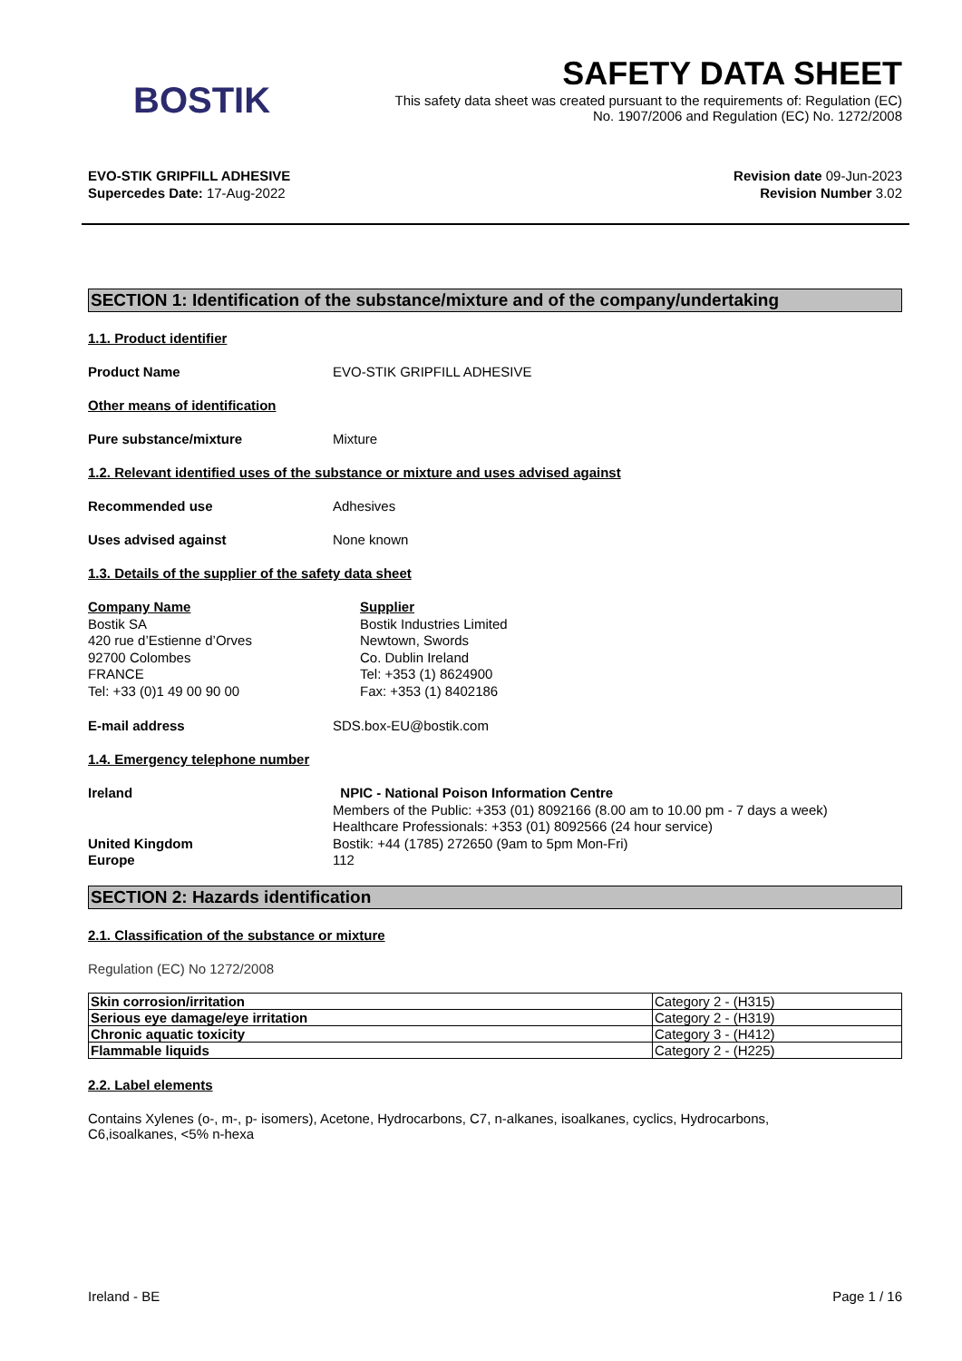BOSTIK
SAFETY DATA SHEET
This safety data sheet was created pursuant to the requirements of: Regulation (EC)
No. 1907/2006 and Regulation (EC) No. 1272/2008
EVO-STIK GRIPFILL ADHESIVE
Supercedes Date: 17-Aug-2022
Revision date 09-Jun-2023
Revision Number 3.02
SECTION 1: Identification of the substance/mixture and of the company/undertaking
1.1. Product identifier
Product Name EVO-STIK GRIPFILL ADHESIVE
Other means of identification
Pure substance/mixture Mixture
1.2. Relevant identified uses of the substance or mixture and uses advised against
Recommended use Adhesives
Uses advised against None known
1.3. Details of the supplier of the safety data sheet
Company Name
Bostik SA
420 rue d’Estienne d’Orves
92700 Colombes
FRANCE
Tel: +33 (0)1 49 00 90 00
Supplier
Bostik Industries Limited
Newtown, Swords
Co. Dublin Ireland
Tel: +353 (1) 8624900
Fax: +353 (1) 8402186
E-mail address SDS.box-EU@bostik.com
1.4. Emergency telephone number
Ireland
United Kingdom
Europe
NPIC - National Poison Information Centre
Members of the Public: +353 (01) 8092166 (8.00 am to 10.00 pm - 7 days a week)
Healthcare Professionals: +353 (01) 8092566 (24 hour service)
Bostik: +44 (1785) 272650 (9am to 5pm Mon-Fri)
112
SECTION 2: Hazards identification
2.1. Classification of the substance or mixture
Regulation (EC) No 1272/2008
| Skin corrosion/irritation | Category 2 - (H315) |
| Serious eye damage/eye irritation | Category 2 - (H319) |
| Chronic aquatic toxicity | Category 3 - (H412) |
| Flammable liquids | Category 2 - (H225) |
2.2. Label elements
Contains Xylenes (o-, m-, p- isomers), Acetone, Hydrocarbons, C7, n-alkanes, isoalkanes, cyclics, Hydrocarbons,
C6,isoalkanes, <5% n-hexa
Ireland - BE Page 1 / 16